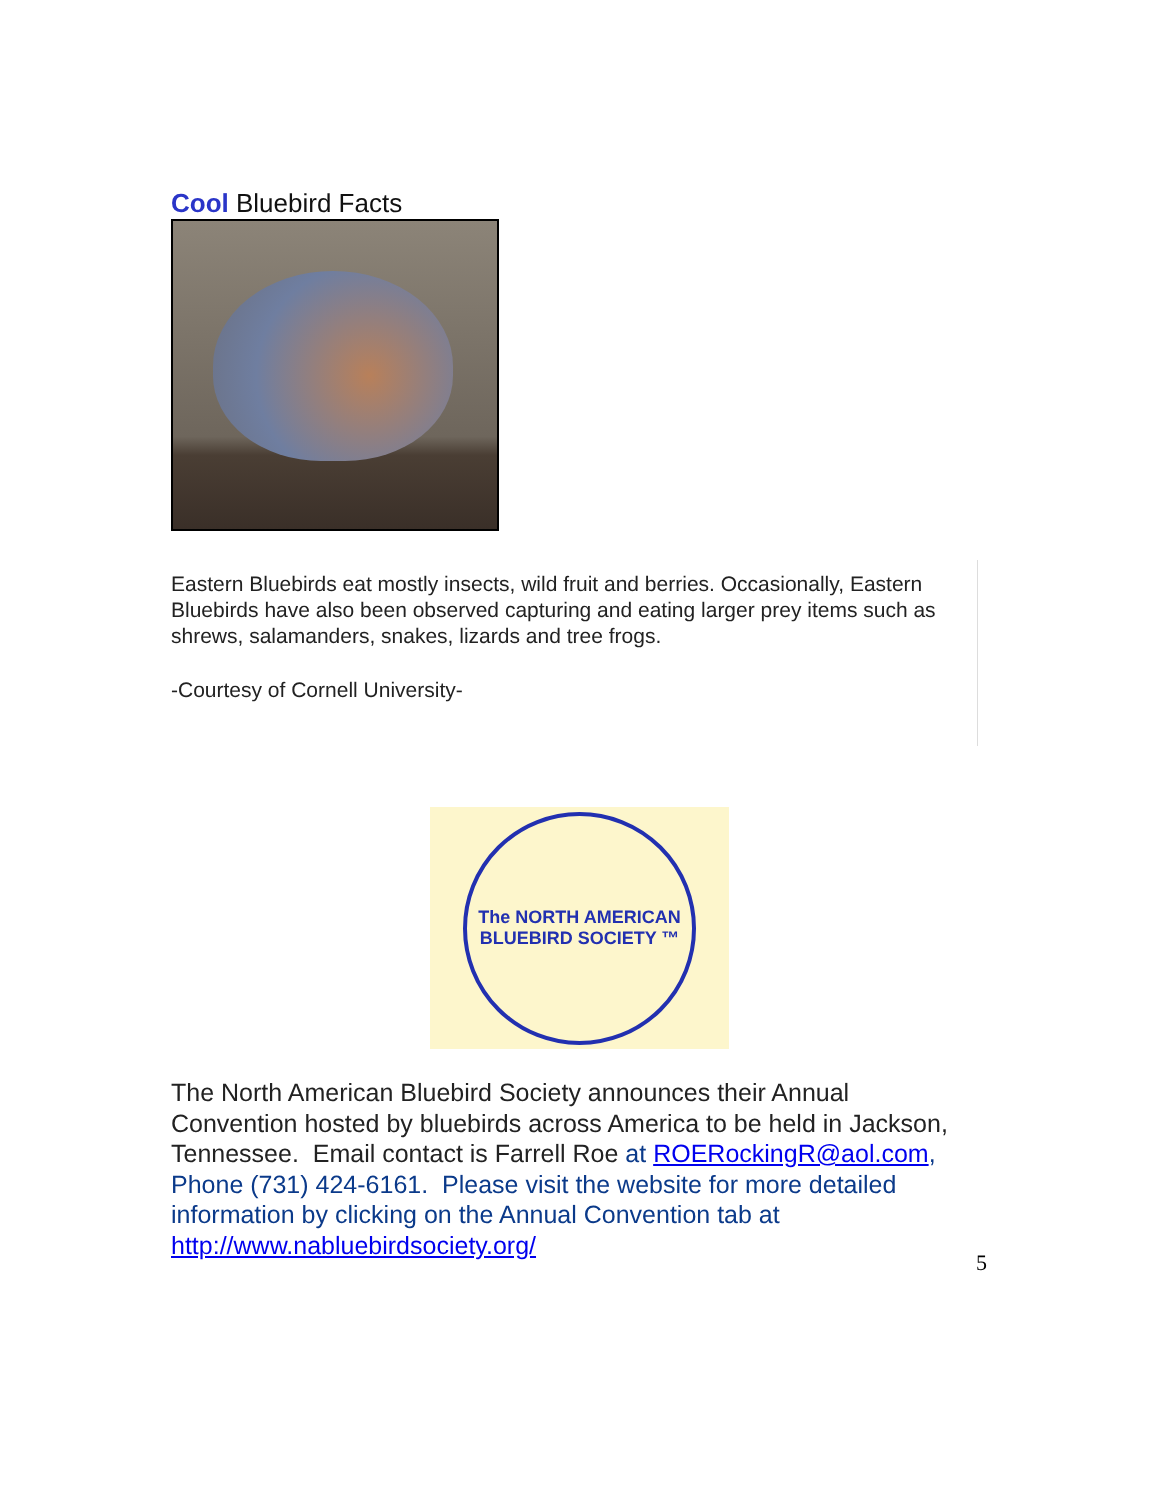Cool Bluebird Facts
Eastern Bluebirds eat mostly insects, wild fruit and berries. Occasionally, Eastern Bluebirds have also been observed capturing and eating larger prey items such as shrews, salamanders, snakes, lizards and tree frogs.
-Courtesy of Cornell University-
The NORTH AMERICAN
BLUEBIRD SOCIETY ™
The North American Bluebird Society announces their Annual Convention hosted by bluebirds across America to be held in Jackson, Tennessee. Email contact is Farrell Roe at ROERockingR@aol.com, Phone (731) 424-6161. Please visit the website for more detailed information by clicking on the Annual Convention tab at http://www.nabluebirdsociety.org/
5